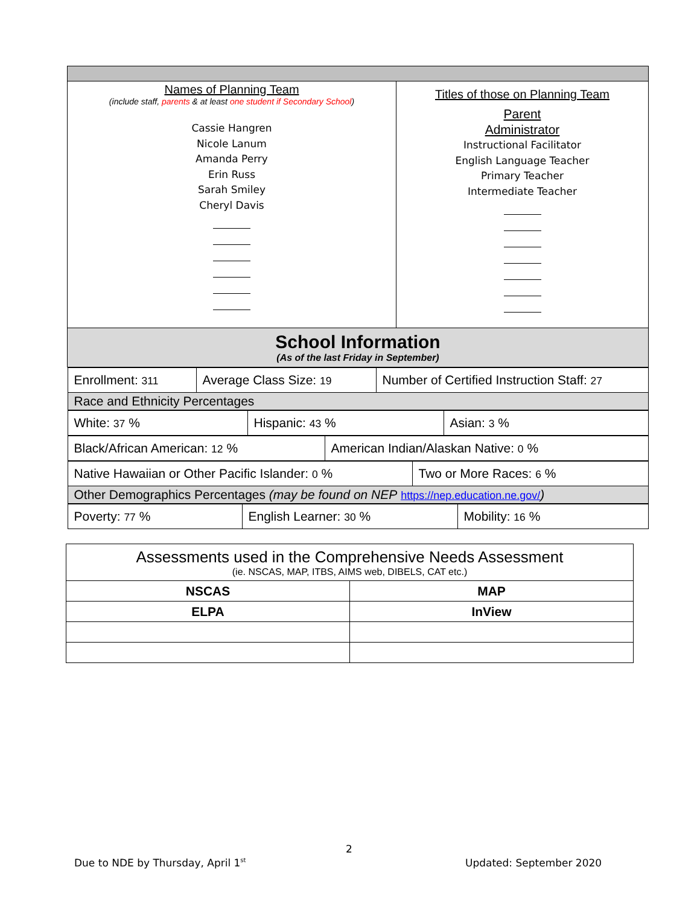| Names of Planning Team (include staff, parents & at least one student if Secondary School ) Cassie Hangren Nicole Lanum Amanda Perry Erin Russ Sarah Smiley Cheryl Davis | Titles of those on Planning Team Parent Administrator Instructional Facilitator English Language Teacher Primary Teacher Intermediate Teacher |
| School Information (As of the last Friday in September) | |
| / Enrollment: 311 / Average Class Size: 19 / Number of Certified Instruction Staff: 27 / / Race and Ethnicity Percentages / / / / White: 37 % / Hispanic: 43 % / Asian: 3 % / / Black/African American: 12 % / American Indian/Alaskan Native: 0 % / / Native Hawaiian or Other Pacific Islander: 0 % / Two or More Races: 6 % / / Other Demographics Percentages (may be found on NEP https://nep.education.ne.gov/ ) / / / Poverty: 77 % / English Learner: 30 % / Mobility: 16 % / | |
| Assessments used in the Comprehensive Needs Assessment (ie. NSCAS, MAP, ITBS, AIMS web, DIBELS, CAT etc.) | |
| NSCAS | MAP |
| ELPA | InView |
2
Due to NDE by Thursday, April 1<sup>st</sup>
Updated: September 2020